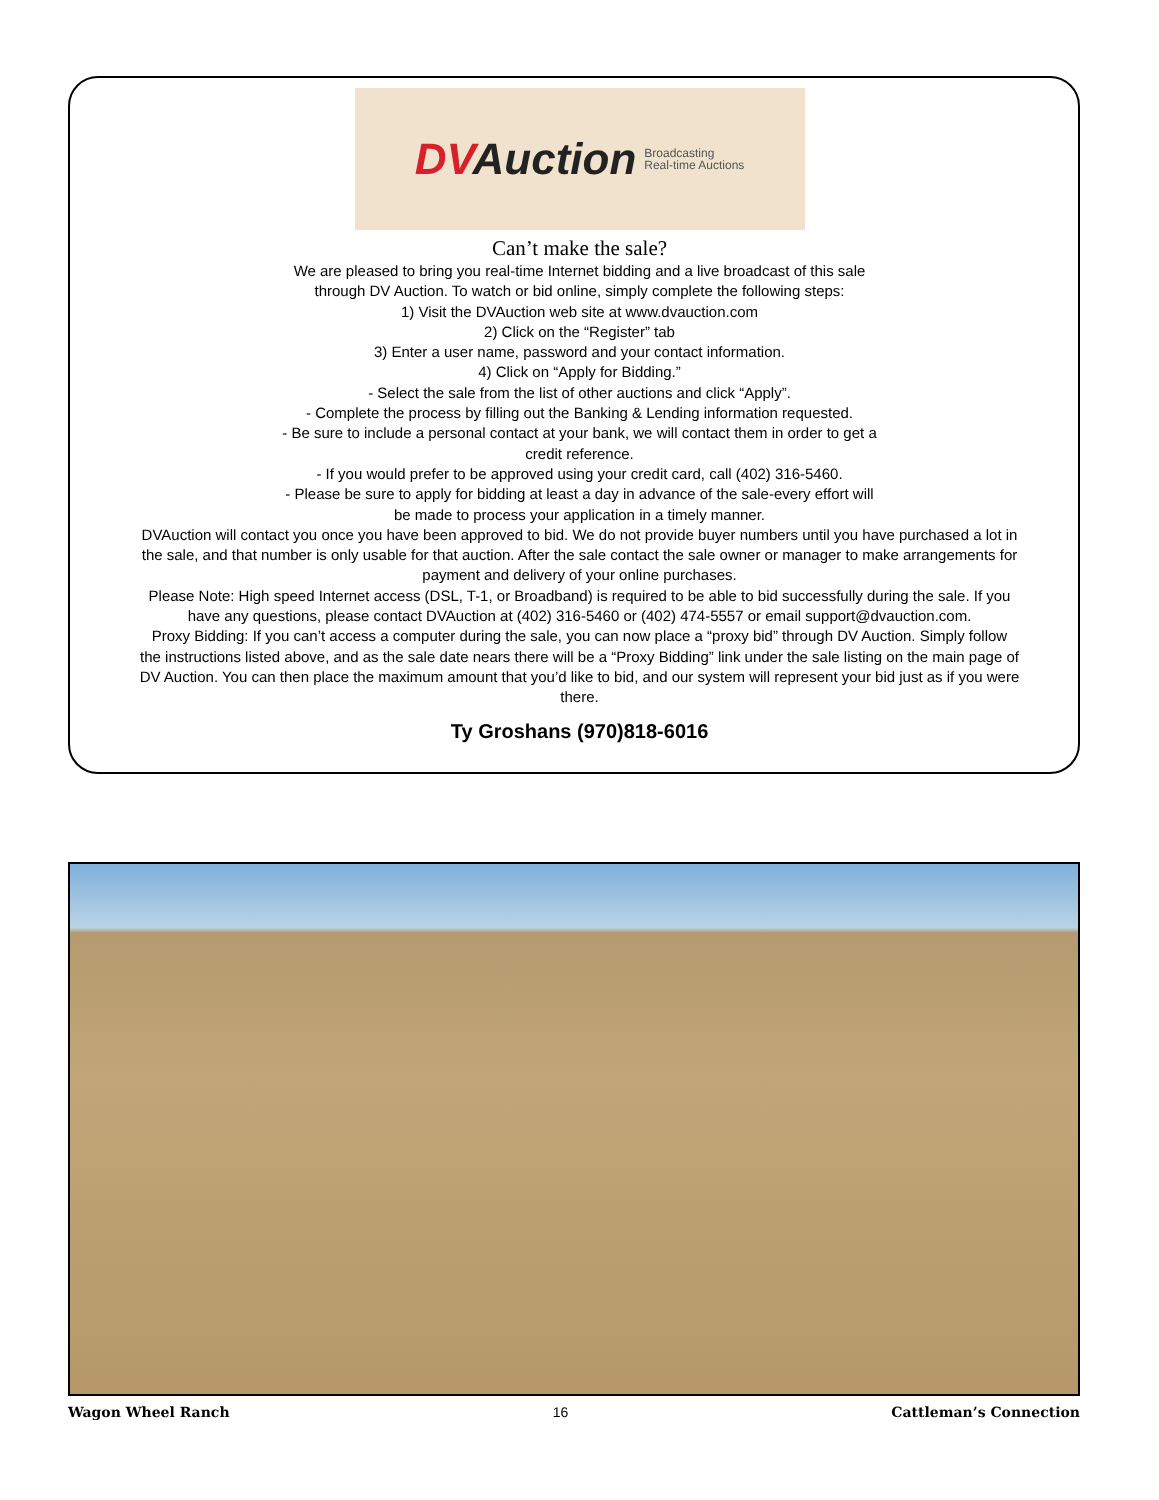DVAuction Broadcasting
Real-time Auctions
Can’t make the sale?
We are pleased to bring you real-time Internet bidding and a live broadcast of this sale
through DV Auction. To watch or bid online, simply complete the following steps:
1) Visit the DVAuction web site at www.dvauction.com
2) Click on the “Register” tab
3) Enter a user name, password and your contact information.
4) Click on “Apply for Bidding.”
- Select the sale from the list of other auctions and click “Apply”.
- Complete the process by filling out the Banking & Lending information requested.
- Be sure to include a personal contact at your bank, we will contact them in order to get a
credit reference.
- If you would prefer to be approved using your credit card, call (402) 316-5460.
- Please be sure to apply for bidding at least a day in advance of the sale-every effort will
be made to process your application in a timely manner.
DVAuction will contact you once you have been approved to bid. We do not provide buyer numbers until you have purchased a lot in the sale, and that number is only usable for that auction. After the sale contact the sale owner or manager to make arrangements for payment and delivery of your online purchases.
Please Note: High speed Internet access (DSL, T-1, or Broadband) is required to be able to bid successfully during the sale. If you have any questions, please contact DVAuction at (402) 316-5460 or (402) 474-5557 or email support@dvauction.com.
Proxy Bidding: If you can’t access a computer during the sale, you can now place a “proxy bid” through DV Auction. Simply follow the instructions listed above, and as the sale date nears there will be a “Proxy Bidding” link under the sale listing on the main page of DV Auction. You can then place the maximum amount that you’d like to bid, and our system will represent your bid just as if you were there.
Ty Groshans (970)818-6016
Wagon Wheel Ranch 16 Cattleman’s Connection